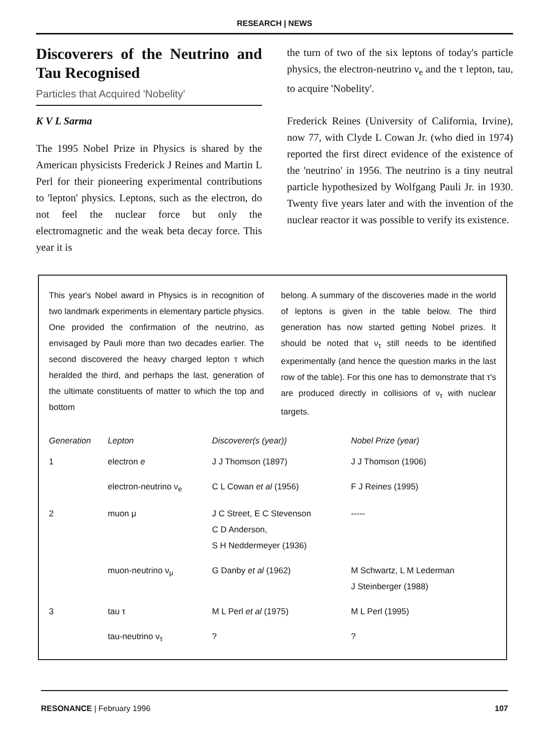RESEARCH | NEWS
Discoverers of the Neutrino and Tau Recognised
Particles that Acquired 'Nobelity'
K V L Sarma
The 1995 Nobel Prize in Physics is shared by the American physicists Frederick J Reines and Martin L Perl for their pioneering experimental contributions to 'lepton' physics. Leptons, such as the electron, do not feel the nuclear force but only the electromagnetic and the weak beta decay force. This year it is
the turn of two of the six leptons of today's particle physics, the electron-neutrino ν<sub>e</sub> and the τ lepton, tau, to acquire 'Nobelity'.
Frederick Reines (University of California, Irvine), now 77, with Clyde L Cowan Jr. (who died in 1974) reported the first direct evidence of the existence of the 'neutrino' in 1956. The neutrino is a tiny neutral particle hypothesized by Wolfgang Pauli Jr. in 1930. Twenty five years later and with the invention of the nuclear reactor it was possible to verify its existence.
This year's Nobel award in Physics is in recognition of two landmark experiments in elementary particle physics. One provided the confirmation of the neutrino, as envisaged by Pauli more than two decades earlier. The second discovered the heavy charged lepton τ which heralded the third, and perhaps the last, generation of the ultimate constituents of matter to which the top and bottom
belong. A summary of the discoveries made in the world of leptons is given in the table below. The third generation has now started getting Nobel prizes. It should be noted that ν<sub>τ</sub> still needs to be identified experimentally (and hence the question marks in the last row of the table). For this one has to demonstrate that τ's are produced directly in collisions of ν<sub>τ</sub> with nuclear targets.
| Generation | Lepton | Discoverer(s (year)) | Nobel Prize (year) |
| --- | --- | --- | --- |
| 1 | electron e | J J Thomson (1897) | J J Thomson (1906) |
| | electron-neutrino ν<sub>e</sub> | C L Cowan et al (1956) | F J Reines (1995) |
| 2 | muon μ | J C Street, E C Stevenson C D Anderson, S H Neddermeyer (1936) | ----- |
| | muon-neutrino ν<sub>μ</sub> | G Danby et al (1962) | M Schwartz, L M Lederman J Steinberger (1988) |
| 3 | tau τ | M L Perl et al (1975) | M L Perl (1995) |
| | tau-neutrino ν<sub>τ</sub> | ? | ? |
RESONANCE | February 1996 107